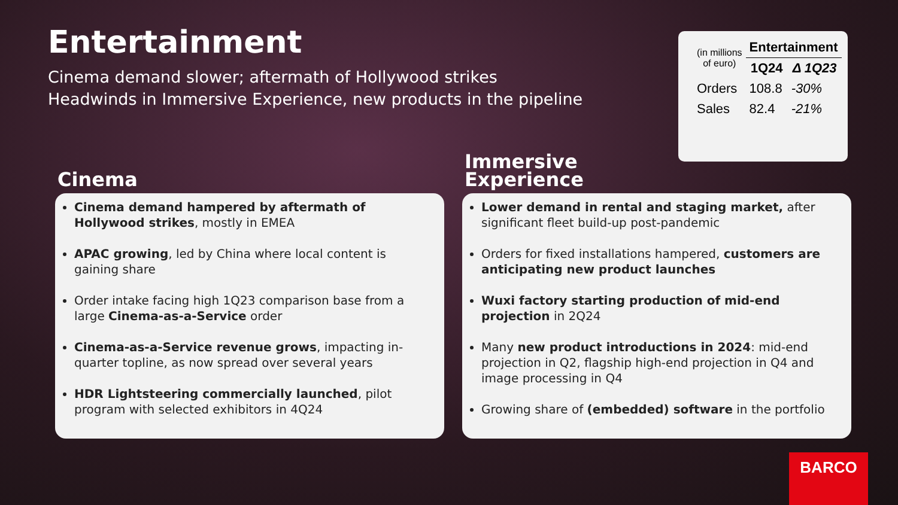Entertainment
Cinema demand slower; aftermath of Hollywood strikes
Headwinds in Immersive Experience, new products in the pipeline
| (in millions of euro) | Entertainment | |
| | 1Q24 | Δ 1Q23 |
| Orders | 108.8 | -30% |
| Sales | 82.4 | -21% |
Cinema
Cinema demand hampered by aftermath of Hollywood strikes, mostly in EMEA
APAC growing, led by China where local content is gaining share
Order intake facing high 1Q23 comparison base from a large Cinema-as-a-Service order
Cinema-as-a-Service revenue grows, impacting in-quarter topline, as now spread over several years
HDR Lightsteering commercially launched, pilot program with selected exhibitors in 4Q24
Immersive
Experience
Lower demand in rental and staging market, after significant fleet build-up post-pandemic
Orders for fixed installations hampered, customers are anticipating new product launches
Wuxi factory starting production of mid-end projection in 2Q24
Many new product introductions in 2024: mid-end projection in Q2, flagship high-end projection in Q4 and image processing in Q4
Growing share of (embedded) software in the portfolio
BARCO